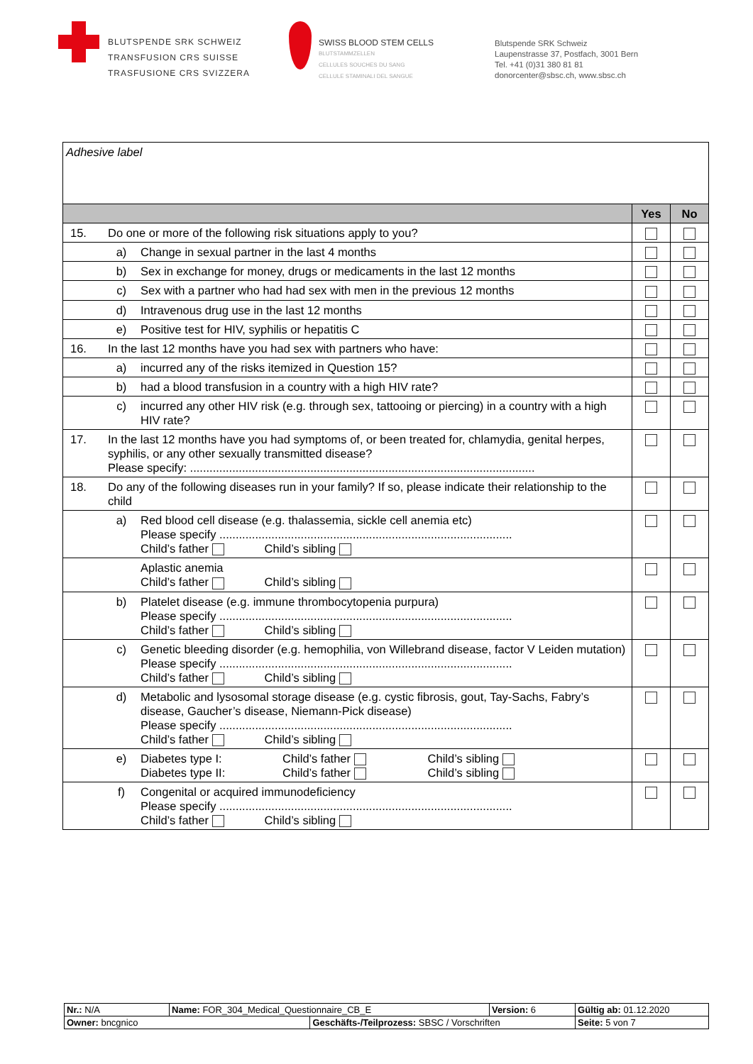BLUTSPENDE SRK SCHWEIZ
TRANSFUSION CRS SUISSE
TRASFUSIONE CRS SVIZZERA
SWISS BLOOD STEM CELLS
BLUTSTAMMZELLEN
CELLULES SOUCHES DU SANG
CELLULE STAMINALI DEL SANGUE
Blutspende SRK Schweiz
Laupenstrasse 37, Postfach, 3001 Bern
Tel. +41 (0)31 380 81 81
donorcenter@sbsc.ch, www.sbsc.ch
| Adhesive label | | | | |
| | | | Yes | No |
| 15. | Do one or more of the following risk situations apply to you? | | | |
| | a) | Change in sexual partner in the last 4 months | | |
| | b) | Sex in exchange for money, drugs or medicaments in the last 12 months | | |
| | c) | Sex with a partner who had had sex with men in the previous 12 months | | |
| | d) | Intravenous drug use in the last 12 months | | |
| | e) | Positive test for HIV, syphilis or hepatitis C | | |
| 16. | In the last 12 months have you had sex with partners who have: | | | |
| | a) | incurred any of the risks itemized in Question 15? | | |
| | b) | had a blood transfusion in a country with a high HIV rate? | | |
| | c) | incurred any other HIV risk (e.g. through sex, tattooing or piercing) in a country with a high HIV rate? | | |
| 17. | In the last 12 months have you had symptoms of, or been treated for, chlamydia, genital herpes, syphilis, or any other sexually transmitted disease? Please specify: .......................................................................................................... | | | |
| 18. | Do any of the following diseases run in your family? If so, please indicate their relationship to the child | | | |
| | a) | Red blood cell disease (e.g. thalassemia, sickle cell anemia etc) Please specify .......................................................................................... Child’s father Child’s sibling | | |
| | | Aplastic anemia Child’s father Child’s sibling | | |
| | b) | Platelet disease (e.g. immune thrombocytopenia purpura) Please specify .......................................................................................... Child’s father Child’s sibling | | |
| | c) | Genetic bleeding disorder (e.g. hemophilia, von Willebrand disease, factor V Leiden mutation) Please specify .......................................................................................... Child’s father Child’s sibling | | |
| | d) | Metabolic and lysosomal storage disease (e.g. cystic fibrosis, gout, Tay-Sachs, Fabry’s disease, Gaucher’s disease, Niemann-Pick disease) Please specify .......................................................................................... Child’s father Child’s sibling | | |
| | e) | Diabetes type I: Child’s father Child’s sibling Diabetes type II: Child’s father Child’s sibling | | |
| | f) | Congenital or acquired immunodeficiency Please specify .......................................................................................... Child’s father Child’s sibling | | |
| Nr.: N/A | Name: FOR_304_Medical_Questionnaire_CB_E | | Version: 6 | Gültig ab: 01.12.2020 |
| Owner: bncgnico | | Geschäfts-/Teilprozess: SBSC / Vorschriften | | Seite: 5 von 7 |